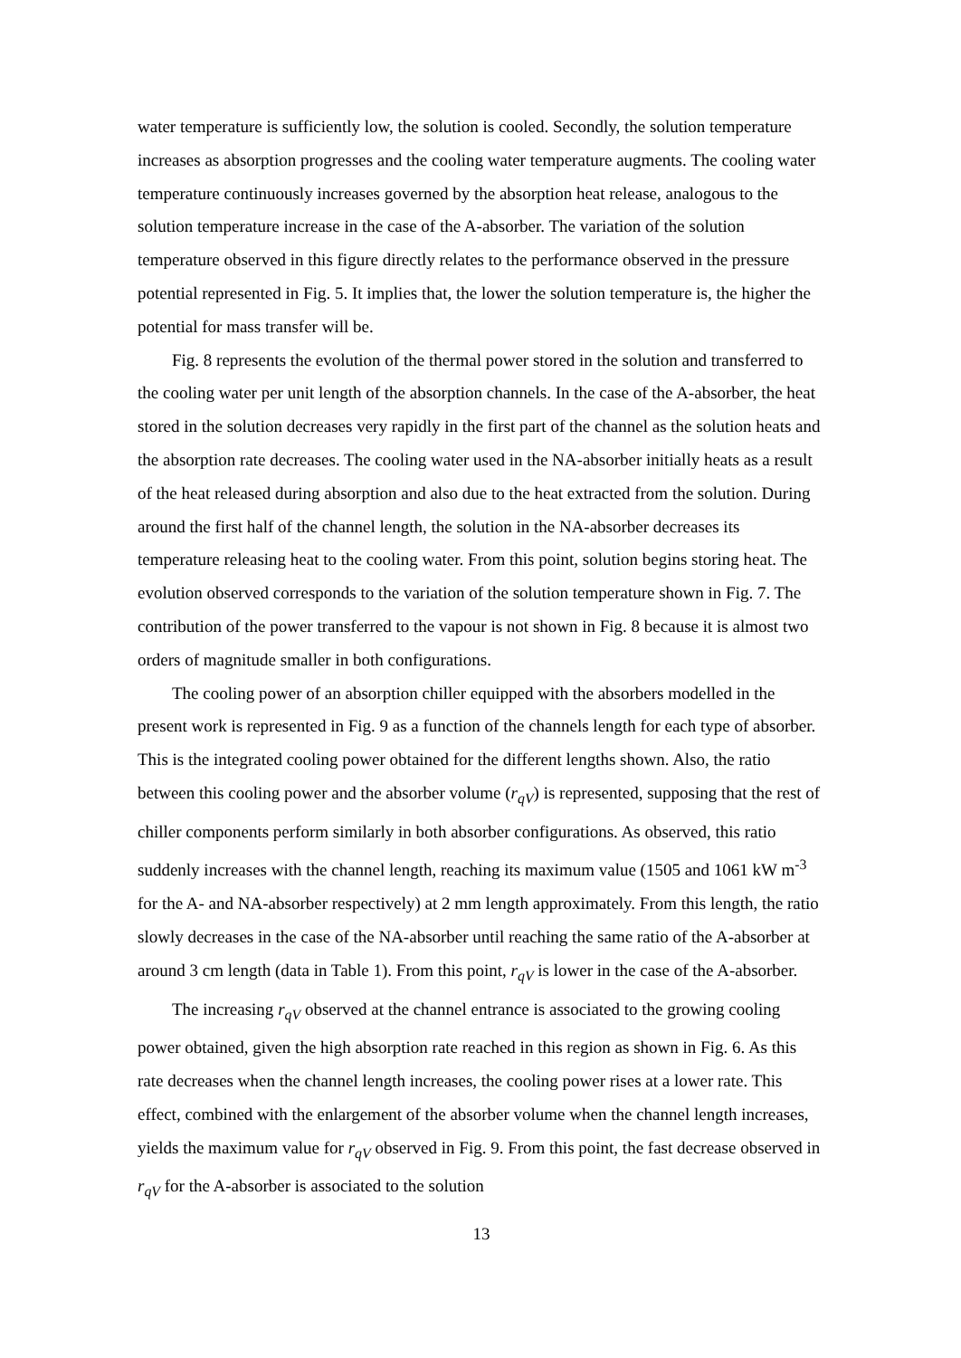water temperature is sufficiently low, the solution is cooled. Secondly, the solution temperature increases as absorption progresses and the cooling water temperature augments. The cooling water temperature continuously increases governed by the absorption heat release, analogous to the solution temperature increase in the case of the A-absorber. The variation of the solution temperature observed in this figure directly relates to the performance observed in the pressure potential represented in Fig. 5. It implies that, the lower the solution temperature is, the higher the potential for mass transfer will be.
Fig. 8 represents the evolution of the thermal power stored in the solution and transferred to the cooling water per unit length of the absorption channels. In the case of the A-absorber, the heat stored in the solution decreases very rapidly in the first part of the channel as the solution heats and the absorption rate decreases. The cooling water used in the NA-absorber initially heats as a result of the heat released during absorption and also due to the heat extracted from the solution. During around the first half of the channel length, the solution in the NA-absorber decreases its temperature releasing heat to the cooling water. From this point, solution begins storing heat. The evolution observed corresponds to the variation of the solution temperature shown in Fig. 7. The contribution of the power transferred to the vapour is not shown in Fig. 8 because it is almost two orders of magnitude smaller in both configurations.
The cooling power of an absorption chiller equipped with the absorbers modelled in the present work is represented in Fig. 9 as a function of the channels length for each type of absorber. This is the integrated cooling power obtained for the different lengths shown. Also, the ratio between this cooling power and the absorber volume (r<sub>qV</sub>) is represented, supposing that the rest of chiller components perform similarly in both absorber configurations. As observed, this ratio suddenly increases with the channel length, reaching its maximum value (1505 and 1061 kW m<sup>-3</sup> for the A- and NA-absorber respectively) at 2 mm length approximately. From this length, the ratio slowly decreases in the case of the NA-absorber until reaching the same ratio of the A-absorber at around 3 cm length (data in Table 1). From this point, r<sub>qV</sub> is lower in the case of the A-absorber.
The increasing r<sub>qV</sub> observed at the channel entrance is associated to the growing cooling power obtained, given the high absorption rate reached in this region as shown in Fig. 6. As this rate decreases when the channel length increases, the cooling power rises at a lower rate. This effect, combined with the enlargement of the absorber volume when the channel length increases, yields the maximum value for r<sub>qV</sub> observed in Fig. 9. From this point, the fast decrease observed in r<sub>qV</sub> for the A-absorber is associated to the solution
13